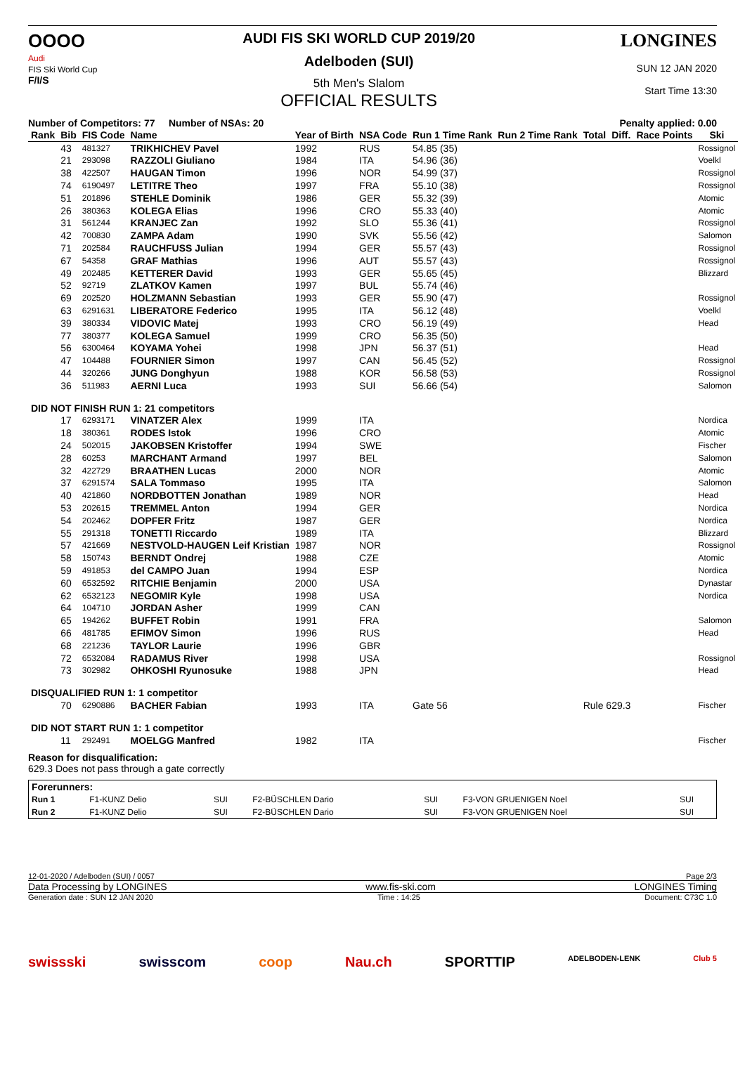OOOO
Audi
FIS Ski World Cup
F/I/S
AUDI FIS SKI WORLD CUP 2019/20
Adelboden (SUI)
5th Men's Slalom
OFFICIAL RESULTS
LONGINES
SUN 12 JAN 2020
Start Time 13:30
Number of Competitors: 77 Number of NSAs: 20 Penalty applied: 0.00
| Rank | Bib | FIS Code | Name | Year of Birth | NSA Code | Run 1 Time Rank | Run 2 Time Rank | Total | Diff. | Race Points | Ski |
| --- | --- | --- | --- | --- | --- | --- | --- | --- | --- | --- | --- |
| | 43 | 481327 | TRIKHICHEV Pavel | 1992 | RUS | 54.85 (35) | | | | | Rossignol |
| | 21 | 293098 | RAZZOLI Giuliano | 1984 | ITA | 54.96 (36) | | | | | Voelkl |
| | 38 | 422507 | HAUGAN Timon | 1996 | NOR | 54.99 (37) | | | | | Rossignol |
| | 74 | 6190497 | LETITRE Theo | 1997 | FRA | 55.10 (38) | | | | | Rossignol |
| | 51 | 201896 | STEHLE Dominik | 1986 | GER | 55.32 (39) | | | | | Atomic |
| | 26 | 380363 | KOLEGA Elias | 1996 | CRO | 55.33 (40) | | | | | Atomic |
| | 31 | 561244 | KRANJEC Zan | 1992 | SLO | 55.36 (41) | | | | | Rossignol |
| | 42 | 700830 | ZAMPA Adam | 1990 | SVK | 55.56 (42) | | | | | Salomon |
| | 71 | 202584 | RAUCHFUSS Julian | 1994 | GER | 55.57 (43) | | | | | Rossignol |
| | 67 | 54358 | GRAF Mathias | 1996 | AUT | 55.57 (43) | | | | | Rossignol |
| | 49 | 202485 | KETTERER David | 1993 | GER | 55.65 (45) | | | | | Blizzard |
| | 52 | 92719 | ZLATKOV Kamen | 1997 | BUL | 55.74 (46) | | | | | |
| | 69 | 202520 | HOLZMANN Sebastian | 1993 | GER | 55.90 (47) | | | | | Rossignol |
| | 63 | 6291631 | LIBERATORE Federico | 1995 | ITA | 56.12 (48) | | | | | Voelkl |
| | 39 | 380334 | VIDOVIC Matej | 1993 | CRO | 56.19 (49) | | | | | Head |
| | 77 | 380377 | KOLEGA Samuel | 1999 | CRO | 56.35 (50) | | | | | |
| | 56 | 6300464 | KOYAMA Yohei | 1998 | JPN | 56.37 (51) | | | | | Head |
| | 47 | 104488 | FOURNIER Simon | 1997 | CAN | 56.45 (52) | | | | | Rossignol |
| | 44 | 320266 | JUNG Donghyun | 1988 | KOR | 56.58 (53) | | | | | Rossignol |
| | 36 | 511983 | AERNI Luca | 1993 | SUI | 56.66 (54) | | | | | Salomon |
| DID NOT FINISH RUN 1: 21 competitors | | | | | | | | | | | |
| | 17 | 6293171 | VINATZER Alex | 1999 | ITA | | | | | | Nordica |
| | 18 | 380361 | RODES Istok | 1996 | CRO | | | | | | Atomic |
| | 24 | 502015 | JAKOBSEN Kristoffer | 1994 | SWE | | | | | | Fischer |
| | 28 | 60253 | MARCHANT Armand | 1997 | BEL | | | | | | Salomon |
| | 32 | 422729 | BRAATHEN Lucas | 2000 | NOR | | | | | | Atomic |
| | 37 | 6291574 | SALA Tommaso | 1995 | ITA | | | | | | Salomon |
| | 40 | 421860 | NORDBOTTEN Jonathan | 1989 | NOR | | | | | | Head |
| | 53 | 202615 | TREMMEL Anton | 1994 | GER | | | | | | Nordica |
| | 54 | 202462 | DOPFER Fritz | 1987 | GER | | | | | | Nordica |
| | 55 | 291318 | TONETTI Riccardo | 1989 | ITA | | | | | | Blizzard |
| | 57 | 421669 | NESTVOLD-HAUGEN Leif Kristian | 1987 | NOR | | | | | | Rossignol |
| | 58 | 150743 | BERNDT Ondrej | 1988 | CZE | | | | | | Atomic |
| | 59 | 491853 | del CAMPO Juan | 1994 | ESP | | | | | | Nordica |
| | 60 | 6532592 | RITCHIE Benjamin | 2000 | USA | | | | | | Dynastar |
| | 62 | 6532123 | NEGOMIR Kyle | 1998 | USA | | | | | | Nordica |
| | 64 | 104710 | JORDAN Asher | 1999 | CAN | | | | | | |
| | 65 | 194262 | BUFFET Robin | 1991 | FRA | | | | | | Salomon |
| | 66 | 481785 | EFIMOV Simon | 1996 | RUS | | | | | | Head |
| | 68 | 221236 | TAYLOR Laurie | 1996 | GBR | | | | | | |
| | 72 | 6532084 | RADAMUS River | 1998 | USA | | | | | | Rossignol |
| | 73 | 302982 | OHKOSHI Ryunosuke | 1988 | JPN | | | | | | Head |
| DISQUALIFIED RUN 1: 1 competitor | | | | | | | | | | | |
| | 70 | 6290886 | BACHER Fabian | 1993 | ITA | Gate 56 | | Rule 629.3 | | | Fischer |
| DID NOT START RUN 1: 1 competitor | | | | | | | | | | | |
| | 11 | 292491 | MOELGG Manfred | 1982 | ITA | | | | | | Fischer |
Reason for disqualification:
629.3 Does not pass through a gate correctly
| Forerunners: | | | | | | |
| Run 1 | F1-KUNZ Delio | SUI | F2-BÜSCHLEN Dario | SUI | F3-VON GRUENIGEN Noel | SUI |
| Run 2 | F1-KUNZ Delio | SUI | F2-BÜSCHLEN Dario | SUI | F3-VON GRUENIGEN Noel | SUI |
12-01-2020 / Adelboden (SUI) / 0057 Page 2/3
Data Processing by LONGINES www.fis-ski.com LONGINES Timing
Generation date : SUN 12 JAN 2020 Time : 14:25 Document: C73C 1.0
swissski swisscom coop Nau.ch SPORTTIP ADELBODEN-LENK Club 5